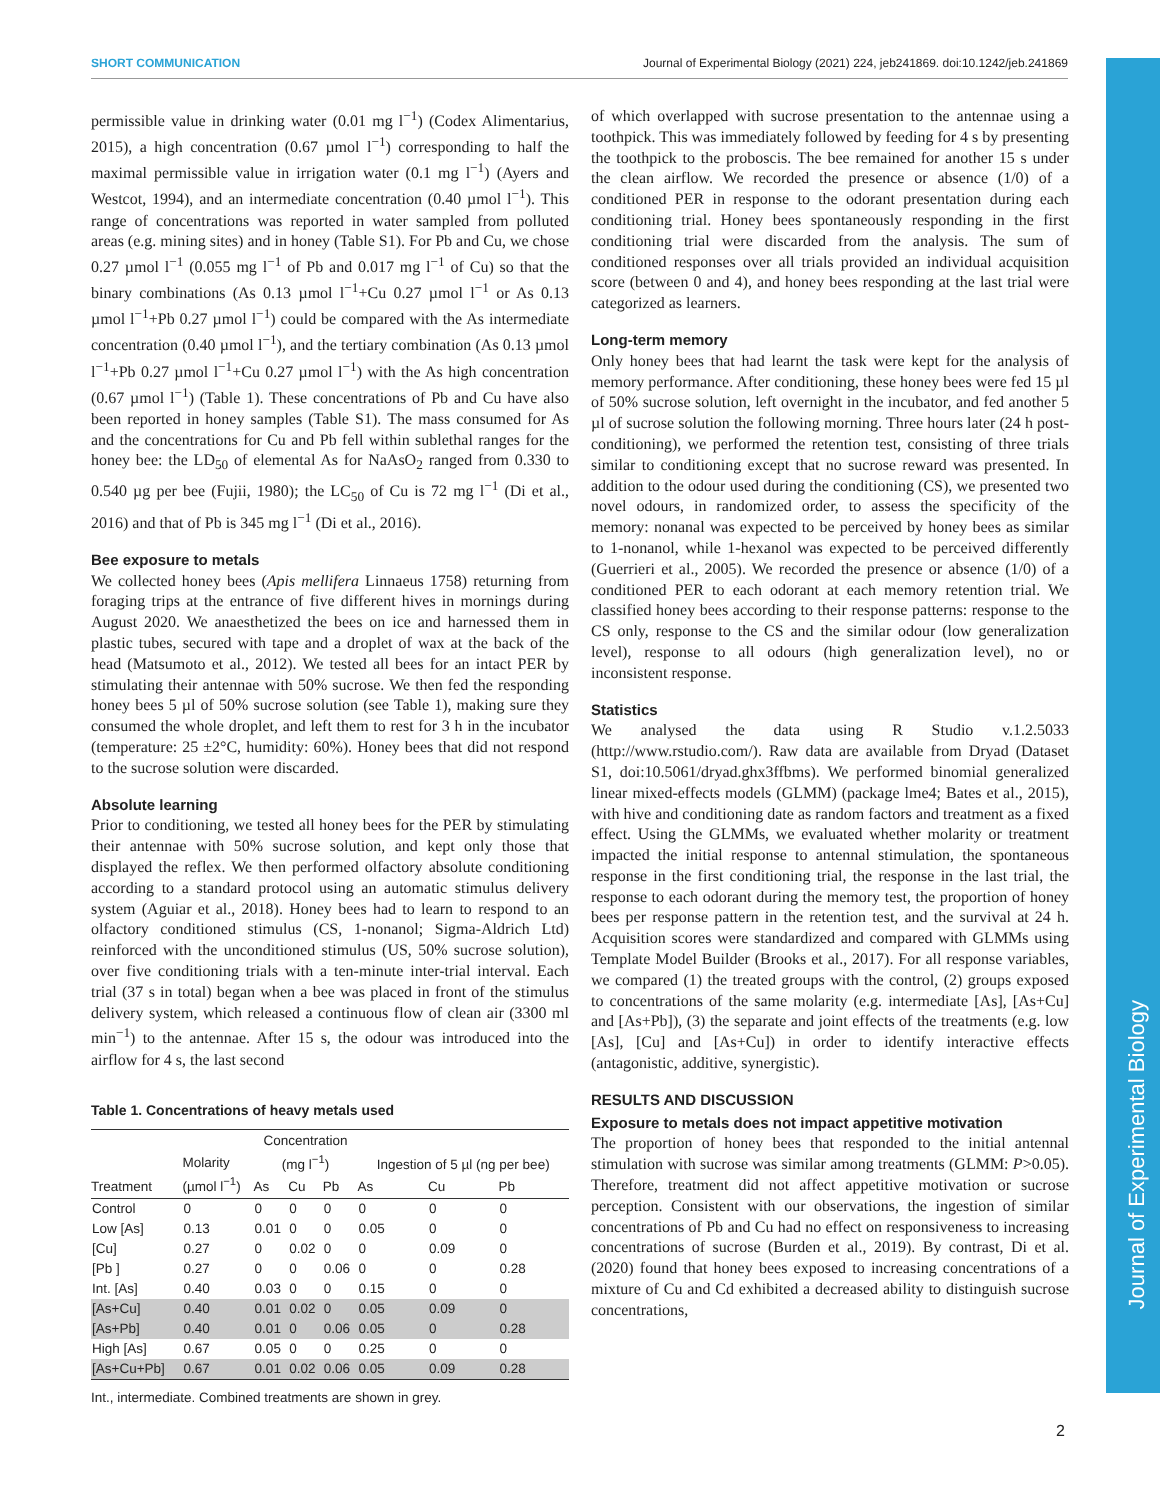SHORT COMMUNICATION Journal of Experimental Biology (2021) 224, jeb241869. doi:10.1242/jeb.241869
Journal of Experimental Biology
permissible value in drinking water (0.01 mg l<sup>−1</sup>) (Codex Alimentarius, 2015), a high concentration (0.67 µmol l<sup>−1</sup>) corresponding to half the maximal permissible value in irrigation water (0.1 mg l<sup>−1</sup>) (Ayers and Westcot, 1994), and an intermediate concentration (0.40 µmol l<sup>−1</sup>). This range of concentrations was reported in water sampled from polluted areas (e.g. mining sites) and in honey (Table S1). For Pb and Cu, we chose 0.27 µmol l<sup>−1</sup> (0.055 mg l<sup>−1</sup> of Pb and 0.017 mg l<sup>−1</sup> of Cu) so that the binary combinations (As 0.13 µmol l<sup>−1</sup>+Cu 0.27 µmol l<sup>−1</sup> or As 0.13 µmol l<sup>−1</sup>+Pb 0.27 µmol l<sup>−1</sup>) could be compared with the As intermediate concentration (0.40 µmol l<sup>−1</sup>), and the tertiary combination (As 0.13 µmol l<sup>−1</sup>+Pb 0.27 µmol l<sup>−1</sup>+Cu 0.27 µmol l<sup>−1</sup>) with the As high concentration (0.67 µmol l<sup>−1</sup>) (Table 1). These concentrations of Pb and Cu have also been reported in honey samples (Table S1). The mass consumed for As and the concentrations for Cu and Pb fell within sublethal ranges for the honey bee: the LD<sub>50</sub> of elemental As for NaAsO<sub>2</sub> ranged from 0.330 to 0.540 µg per bee (Fujii, 1980); the LC<sub>50</sub> of Cu is 72 mg l<sup>−1</sup> (Di et al., 2016) and that of Pb is 345 mg l<sup>−1</sup> (Di et al., 2016).
Bee exposure to metals
We collected honey bees (Apis mellifera Linnaeus 1758) returning from foraging trips at the entrance of five different hives in mornings during August 2020. We anaesthetized the bees on ice and harnessed them in plastic tubes, secured with tape and a droplet of wax at the back of the head (Matsumoto et al., 2012). We tested all bees for an intact PER by stimulating their antennae with 50% sucrose. We then fed the responding honey bees 5 µl of 50% sucrose solution (see Table 1), making sure they consumed the whole droplet, and left them to rest for 3 h in the incubator (temperature: 25 ±2°C, humidity: 60%). Honey bees that did not respond to the sucrose solution were discarded.
Absolute learning
Prior to conditioning, we tested all honey bees for the PER by stimulating their antennae with 50% sucrose solution, and kept only those that displayed the reflex. We then performed olfactory absolute conditioning according to a standard protocol using an automatic stimulus delivery system (Aguiar et al., 2018). Honey bees had to learn to respond to an olfactory conditioned stimulus (CS, 1-nonanol; Sigma-Aldrich Ltd) reinforced with the unconditioned stimulus (US, 50% sucrose solution), over five conditioning trials with a ten-minute inter-trial interval. Each trial (37 s in total) began when a bee was placed in front of the stimulus delivery system, which released a continuous flow of clean air (3300 ml min<sup>−1</sup>) to the antennae. After 15 s, the odour was introduced into the airflow for 4 s, the last second
Table 1. Concentrations of heavy metals used
| Treatment | Molarity (µmol l<sup>−1</sup>) | Concentration (mg l<sup>−1</sup>) | | | Ingestion of 5 µl (ng per bee) | | |
| --- | --- | --- | --- | --- | --- | --- | --- |
| | | As | Cu | Pb | As | Cu | Pb |
| Control | 0 | 0 | 0 | 0 | 0 | 0 | 0 |
| Low [As] | 0.13 | 0.01 | 0 | 0 | 0.05 | 0 | 0 |
| [Cu] | 0.27 | 0 | 0.02 | 0 | 0 | 0.09 | 0 |
| [Pb ] | 0.27 | 0 | 0 | 0.06 | 0 | 0 | 0.28 |
| Int. [As] | 0.40 | 0.03 | 0 | 0 | 0.15 | 0 | 0 |
| [As+Cu] | 0.40 | 0.01 | 0.02 | 0 | 0.05 | 0.09 | 0 |
| [As+Pb] | 0.40 | 0.01 | 0 | 0.06 | 0.05 | 0 | 0.28 |
| High [As] | 0.67 | 0.05 | 0 | 0 | 0.25 | 0 | 0 |
| [As+Cu+Pb] | 0.67 | 0.01 | 0.02 | 0.06 | 0.05 | 0.09 | 0.28 |
Int., intermediate. Combined treatments are shown in grey.
of which overlapped with sucrose presentation to the antennae using a toothpick. This was immediately followed by feeding for 4 s by presenting the toothpick to the proboscis. The bee remained for another 15 s under the clean airflow. We recorded the presence or absence (1/0) of a conditioned PER in response to the odorant presentation during each conditioning trial. Honey bees spontaneously responding in the first conditioning trial were discarded from the analysis. The sum of conditioned responses over all trials provided an individual acquisition score (between 0 and 4), and honey bees responding at the last trial were categorized as learners.
Long-term memory
Only honey bees that had learnt the task were kept for the analysis of memory performance. After conditioning, these honey bees were fed 15 µl of 50% sucrose solution, left overnight in the incubator, and fed another 5 µl of sucrose solution the following morning. Three hours later (24 h post-conditioning), we performed the retention test, consisting of three trials similar to conditioning except that no sucrose reward was presented. In addition to the odour used during the conditioning (CS), we presented two novel odours, in randomized order, to assess the specificity of the memory: nonanal was expected to be perceived by honey bees as similar to 1-nonanol, while 1-hexanol was expected to be perceived differently (Guerrieri et al., 2005). We recorded the presence or absence (1/0) of a conditioned PER to each odorant at each memory retention trial. We classified honey bees according to their response patterns: response to the CS only, response to the CS and the similar odour (low generalization level), response to all odours (high generalization level), no or inconsistent response.
Statistics
We analysed the data using R Studio v.1.2.5033 (http://www.rstudio.com/). Raw data are available from Dryad (Dataset S1, doi:10.5061/dryad.ghx3ffbms). We performed binomial generalized linear mixed-effects models (GLMM) (package lme4; Bates et al., 2015), with hive and conditioning date as random factors and treatment as a fixed effect. Using the GLMMs, we evaluated whether molarity or treatment impacted the initial response to antennal stimulation, the spontaneous response in the first conditioning trial, the response in the last trial, the response to each odorant during the memory test, the proportion of honey bees per response pattern in the retention test, and the survival at 24 h. Acquisition scores were standardized and compared with GLMMs using Template Model Builder (Brooks et al., 2017). For all response variables, we compared (1) the treated groups with the control, (2) groups exposed to concentrations of the same molarity (e.g. intermediate [As], [As+Cu] and [As+Pb]), (3) the separate and joint effects of the treatments (e.g. low [As], [Cu] and [As+Cu]) in order to identify interactive effects (antagonistic, additive, synergistic).
RESULTS AND DISCUSSION
Exposure to metals does not impact appetitive motivation
The proportion of honey bees that responded to the initial antennal stimulation with sucrose was similar among treatments (GLMM: P>0.05). Therefore, treatment did not affect appetitive motivation or sucrose perception. Consistent with our observations, the ingestion of similar concentrations of Pb and Cu had no effect on responsiveness to increasing concentrations of sucrose (Burden et al., 2019). By contrast, Di et al. (2020) found that honey bees exposed to increasing concentrations of a mixture of Cu and Cd exhibited a decreased ability to distinguish sucrose concentrations,
2